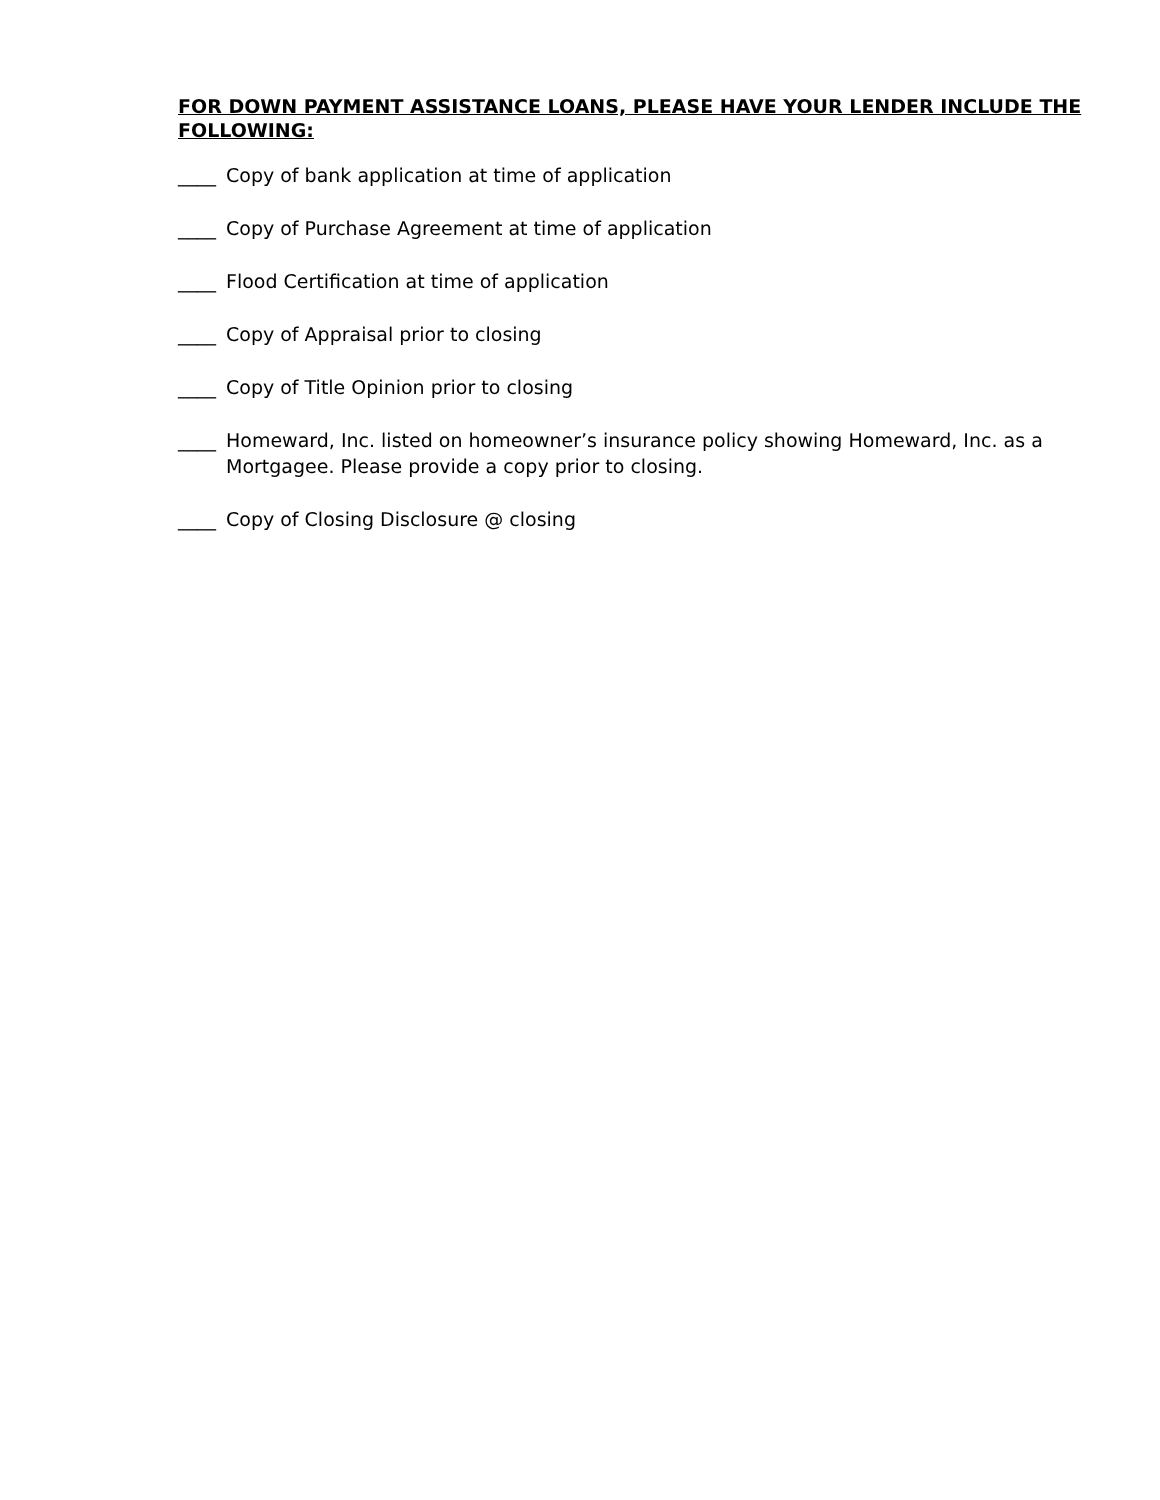FOR DOWN PAYMENT ASSISTANCE LOANS, PLEASE HAVE YOUR LENDER INCLUDE THE FOLLOWING:
____ Copy of bank application at time of application
____ Copy of Purchase Agreement at time of application
____ Flood Certification at time of application
____ Copy of Appraisal prior to closing
____ Copy of Title Opinion prior to closing
____ Homeward, Inc. listed on homeowner’s insurance policy showing Homeward, Inc. as a Mortgagee. Please provide a copy prior to closing.
____ Copy of Closing Disclosure @ closing